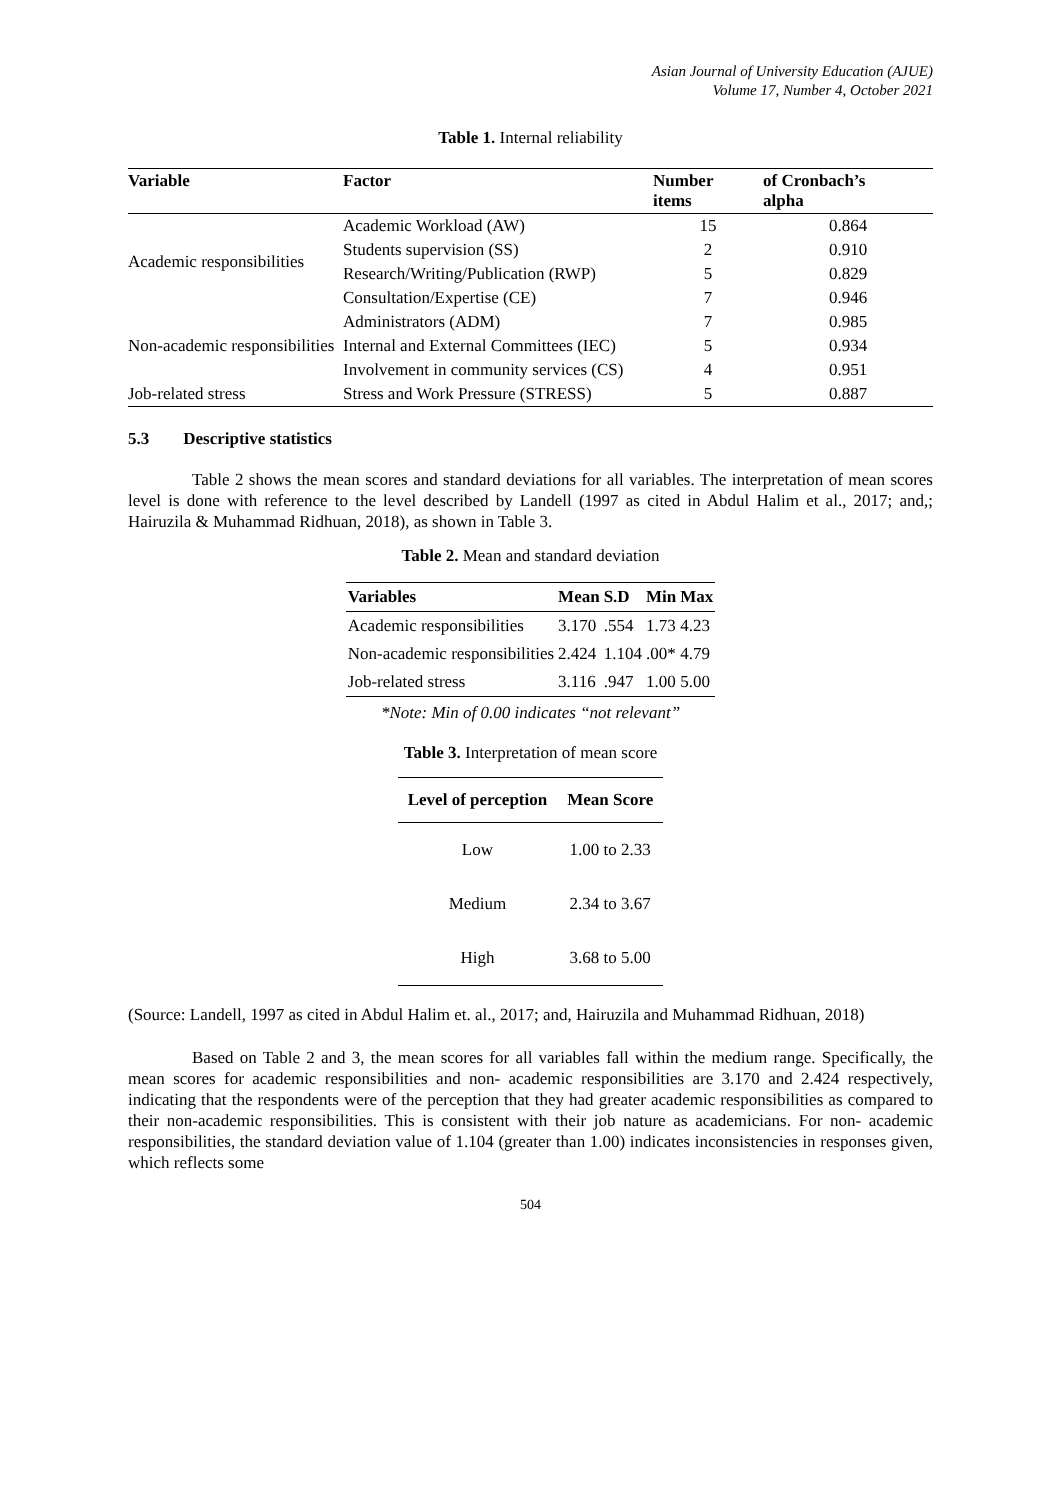Asian Journal of University Education (AJUE)
Volume 17, Number 4, October 2021
Table 1. Internal reliability
| Variable | Factor | Number items | of Cronbach’s alpha |
| --- | --- | --- | --- |
| Academic responsibilities | Academic Workload (AW) | 15 | 0.864 |
| | Students supervision (SS) | 2 | 0.910 |
| | Research/Writing/Publication (RWP) | 5 | 0.829 |
| | Consultation/Expertise (CE) | 7 | 0.946 |
| Non-academic responsibilities | Administrators (ADM) | 7 | 0.985 |
| | Internal and External Committees (IEC) | 5 | 0.934 |
| | Involvement in community services (CS) | 4 | 0.951 |
| Job-related stress | Stress and Work Pressure (STRESS) | 5 | 0.887 |
5.3 Descriptive statistics
Table 2 shows the mean scores and standard deviations for all variables. The interpretation of mean scores level is done with reference to the level described by Landell (1997 as cited in Abdul Halim et al., 2017; and,; Hairuzila & Muhammad Ridhuan, 2018), as shown in Table 3.
Table 2. Mean and standard deviation
| Variables | Mean | S.D | Min | Max |
| --- | --- | --- | --- | --- |
| Academic responsibilities | 3.170 | .554 | 1.73 | 4.23 |
| Non-academic responsibilities | 2.424 | 1.104 | .00* | 4.79 |
| Job-related stress | 3.116 | .947 | 1.00 | 5.00 |
*Note: Min of 0.00 indicates “not relevant”
Table 3. Interpretation of mean score
| Level of perception | Mean Score |
| --- | --- |
| Low | 1.00 to 2.33 |
| Medium | 2.34 to 3.67 |
| High | 3.68 to 5.00 |
(Source: Landell, 1997 as cited in Abdul Halim et. al., 2017; and, Hairuzila and Muhammad Ridhuan, 2018)
Based on Table 2 and 3, the mean scores for all variables fall within the medium range. Specifically, the mean scores for academic responsibilities and non- academic responsibilities are 3.170 and 2.424 respectively, indicating that the respondents were of the perception that they had greater academic responsibilities as compared to their non-academic responsibilities. This is consistent with their job nature as academicians. For non- academic responsibilities, the standard deviation value of 1.104 (greater than 1.00) indicates inconsistencies in responses given, which reflects some
504